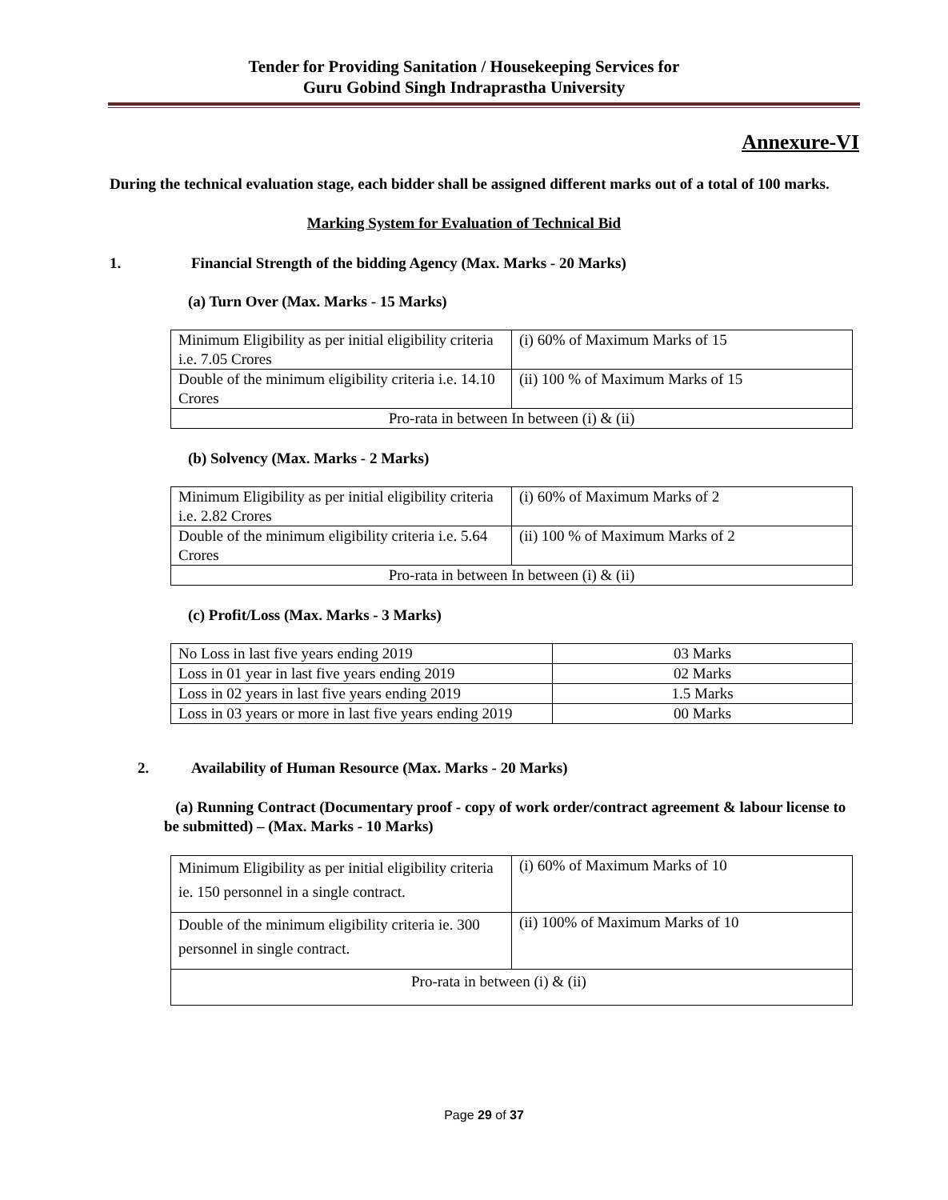Tender for Providing Sanitation / Housekeeping Services for
Guru Gobind Singh Indraprastha University
Annexure-VI
During the technical evaluation stage, each bidder shall be assigned different marks out of a total of 100 marks.
Marking System for Evaluation of Technical Bid
1. Financial Strength of the bidding Agency (Max. Marks - 20 Marks)
(a) Turn Over (Max. Marks - 15 Marks)
| Minimum Eligibility as per initial eligibility criteria i.e. 7.05 Crores | (i) 60% of Maximum Marks of 15 |
| Double of the minimum eligibility criteria i.e. 14.10 Crores | (ii) 100 % of Maximum Marks of 15 |
| Pro-rata in between In between (i) & (ii) | |
(b) Solvency (Max. Marks - 2 Marks)
| Minimum Eligibility as per initial eligibility criteria i.e. 2.82 Crores | (i) 60% of Maximum Marks of 2 |
| Double of the minimum eligibility criteria i.e. 5.64 Crores | (ii) 100 % of Maximum Marks of 2 |
| Pro-rata in between In between (i) & (ii) | |
(c) Profit/Loss (Max. Marks - 3 Marks)
| No Loss in last five years ending 2019 | 03 Marks |
| Loss in 01 year in last five years ending 2019 | 02 Marks |
| Loss in 02 years in last five years ending 2019 | 1.5 Marks |
| Loss in 03 years or more in last five years ending 2019 | 00 Marks |
2. Availability of Human Resource (Max. Marks - 20 Marks)
(a) Running Contract (Documentary proof - copy of work order/contract agreement & labour license to be submitted) – (Max. Marks - 10 Marks)
| Minimum Eligibility as per initial eligibility criteria ie. 150 personnel in a single contract. | (i) 60% of Maximum Marks of 10 |
| Double of the minimum eligibility criteria ie. 300 personnel in single contract. | (ii) 100% of Maximum Marks of 10 |
| Pro-rata in between (i) & (ii) | |
Page 29 of 37